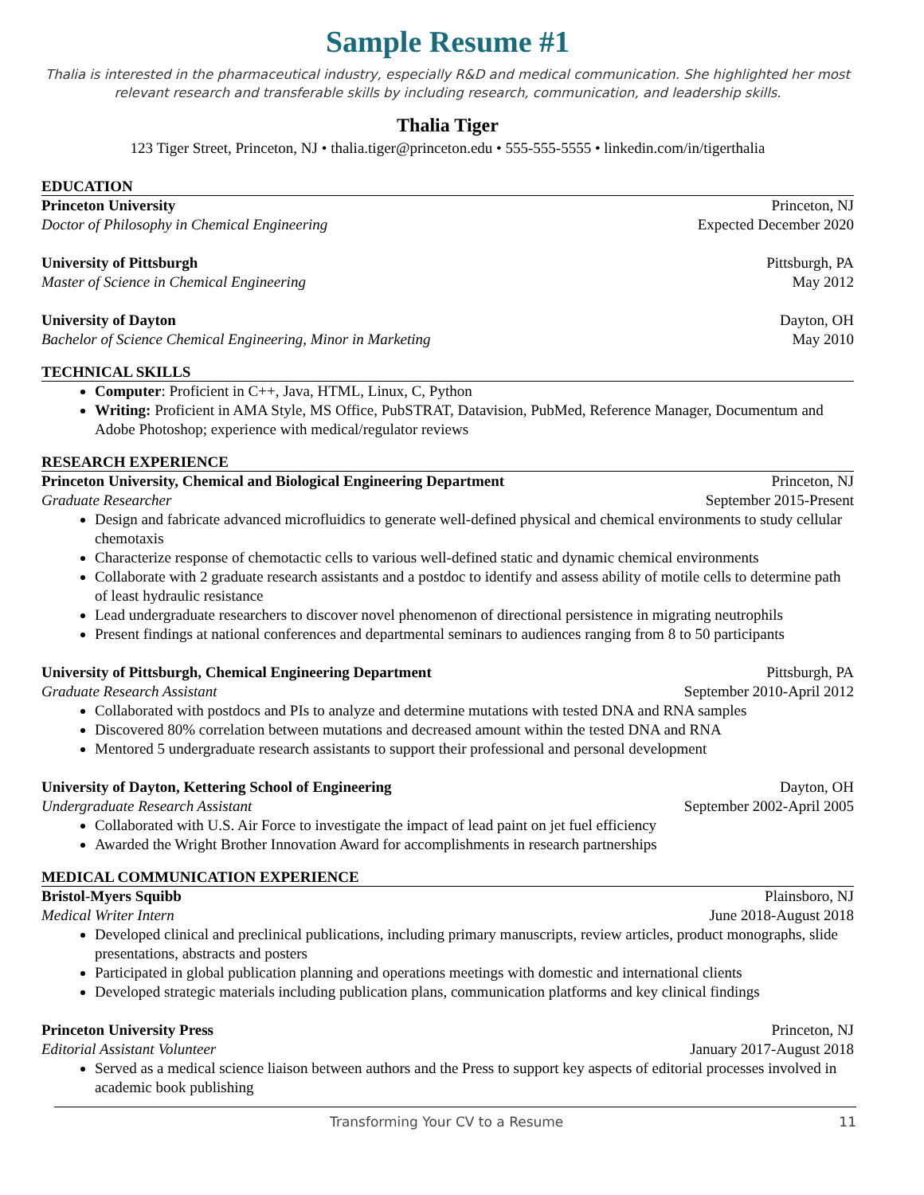Sample Resume #1
Thalia is interested in the pharmaceutical industry, especially R&D and medical communication. She highlighted her most relevant research and transferable skills by including research, communication, and leadership skills.
Thalia Tiger
123 Tiger Street, Princeton, NJ • thalia.tiger@princeton.edu • 555-555-5555 • linkedin.com/in/tigerthalia
EDUCATION
Princeton University Princeton, NJ
Doctor of Philosophy in Chemical Engineering Expected December 2020
University of Pittsburgh Pittsburgh, PA
Master of Science in Chemical Engineering May 2012
University of Dayton Dayton, OH
Bachelor of Science Chemical Engineering, Minor in Marketing May 2010
TECHNICAL SKILLS
Computer: Proficient in C++, Java, HTML, Linux, C, Python
Writing: Proficient in AMA Style, MS Office, PubSTRAT, Datavision, PubMed, Reference Manager, Documentum and Adobe Photoshop; experience with medical/regulator reviews
RESEARCH EXPERIENCE
Princeton University, Chemical and Biological Engineering Department Princeton, NJ
Graduate Researcher September 2015-Present
Design and fabricate advanced microfluidics to generate well-defined physical and chemical environments to study cellular chemotaxis
Characterize response of chemotactic cells to various well-defined static and dynamic chemical environments
Collaborate with 2 graduate research assistants and a postdoc to identify and assess ability of motile cells to determine path of least hydraulic resistance
Lead undergraduate researchers to discover novel phenomenon of directional persistence in migrating neutrophils
Present findings at national conferences and departmental seminars to audiences ranging from 8 to 50 participants
University of Pittsburgh, Chemical Engineering Department Pittsburgh, PA
Graduate Research Assistant September 2010-April 2012
Collaborated with postdocs and PIs to analyze and determine mutations with tested DNA and RNA samples
Discovered 80% correlation between mutations and decreased amount within the tested DNA and RNA
Mentored 5 undergraduate research assistants to support their professional and personal development
University of Dayton, Kettering School of Engineering Dayton, OH
Undergraduate Research Assistant September 2002-April 2005
Collaborated with U.S. Air Force to investigate the impact of lead paint on jet fuel efficiency
Awarded the Wright Brother Innovation Award for accomplishments in research partnerships
MEDICAL COMMUNICATION EXPERIENCE
Bristol-Myers Squibb Plainsboro, NJ
Medical Writer Intern June 2018-August 2018
Developed clinical and preclinical publications, including primary manuscripts, review articles, product monographs, slide presentations, abstracts and posters
Participated in global publication planning and operations meetings with domestic and international clients
Developed strategic materials including publication plans, communication platforms and key clinical findings
Princeton University Press Princeton, NJ
Editorial Assistant Volunteer January 2017-August 2018
Served as a medical science liaison between authors and the Press to support key aspects of editorial processes involved in academic book publishing
Transforming Your CV to a Resume 11